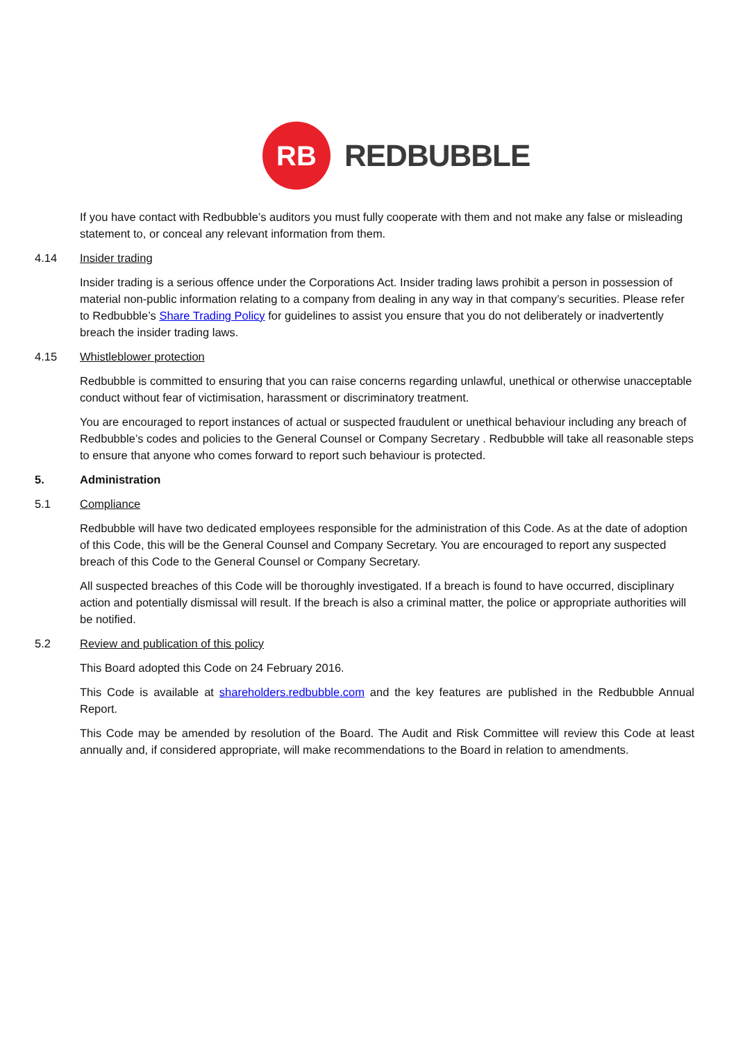RB
REDBUBBLE
If you have contact with Redbubble’s auditors you must fully cooperate with them and not make any false or misleading statement to, or conceal any relevant information from them.
4.14 Insider trading
Insider trading is a serious offence under the Corporations Act. Insider trading laws prohibit a person in possession of material non-public information relating to a company from dealing in any way in that company’s securities. Please refer to Redbubble’s Share Trading Policy for guidelines to assist you ensure that you do not deliberately or inadvertently breach the insider trading laws.
4.15 Whistleblower protection
Redbubble is committed to ensuring that you can raise concerns regarding unlawful, unethical or otherwise unacceptable conduct without fear of victimisation, harassment or discriminatory treatment.
You are encouraged to report instances of actual or suspected fraudulent or unethical behaviour including any breach of Redbubble’s codes and policies to the General Counsel or Company Secretary . Redbubble will take all reasonable steps to ensure that anyone who comes forward to report such behaviour is protected.
5. Administration
5.1 Compliance
Redbubble will have two dedicated employees responsible for the administration of this Code. As at the date of adoption of this Code, this will be the General Counsel and Company Secretary. You are encouraged to report any suspected breach of this Code to the General Counsel or Company Secretary.
All suspected breaches of this Code will be thoroughly investigated. If a breach is found to have occurred, disciplinary action and potentially dismissal will result. If the breach is also a criminal matter, the police or appropriate authorities will be notified.
5.2 Review and publication of this policy
This Board adopted this Code on 24 February 2016.
This Code is available at shareholders.redbubble.com and the key features are published in the Redbubble Annual Report.
This Code may be amended by resolution of the Board. The Audit and Risk Committee will review this Code at least annually and, if considered appropriate, will make recommendations to the Board in relation to amendments.